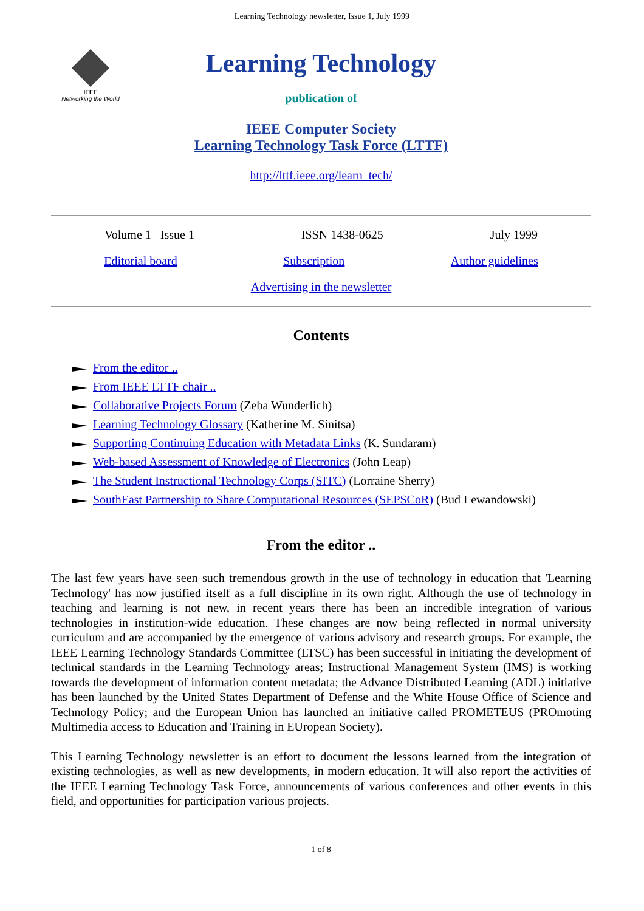Learning Technology newsletter, Issue 1, July 1999
IEEE
Networking the World
Learning Technology
publication of
IEEE Computer Society
Learning Technology Task Force (LTTF)
http://lttf.ieee.org/learn_tech/
Volume 1 Issue 1 ISSN 1438-0625 July 1999
Editorial board Subscription Author guidelines
Advertising in the newsletter
Contents
From the editor ..
From IEEE LTTF chair ..
Collaborative Projects Forum (Zeba Wunderlich)
Learning Technology Glossary (Katherine M. Sinitsa)
Supporting Continuing Education with Metadata Links (K. Sundaram)
Web-based Assessment of Knowledge of Electronics (John Leap)
The Student Instructional Technology Corps (SITC) (Lorraine Sherry)
SouthEast Partnership to Share Computational Resources (SEPSCoR) (Bud Lewandowski)
From the editor ..
The last few years have seen such tremendous growth in the use of technology in education that 'Learning Technology' has now justified itself as a full discipline in its own right. Although the use of technology in teaching and learning is not new, in recent years there has been an incredible integration of various technologies in institution-wide education. These changes are now being reflected in normal university curriculum and are accompanied by the emergence of various advisory and research groups. For example, the IEEE Learning Technology Standards Committee (LTSC) has been successful in initiating the development of technical standards in the Learning Technology areas; Instructional Management System (IMS) is working towards the development of information content metadata; the Advance Distributed Learning (ADL) initiative has been launched by the United States Department of Defense and the White House Office of Science and Technology Policy; and the European Union has launched an initiative called PROMETEUS (PROmoting Multimedia access to Education and Training in EUropean Society).
This Learning Technology newsletter is an effort to document the lessons learned from the integration of existing technologies, as well as new developments, in modern education. It will also report the activities of the IEEE Learning Technology Task Force, announcements of various conferences and other events in this field, and opportunities for participation various projects.
1 of 8